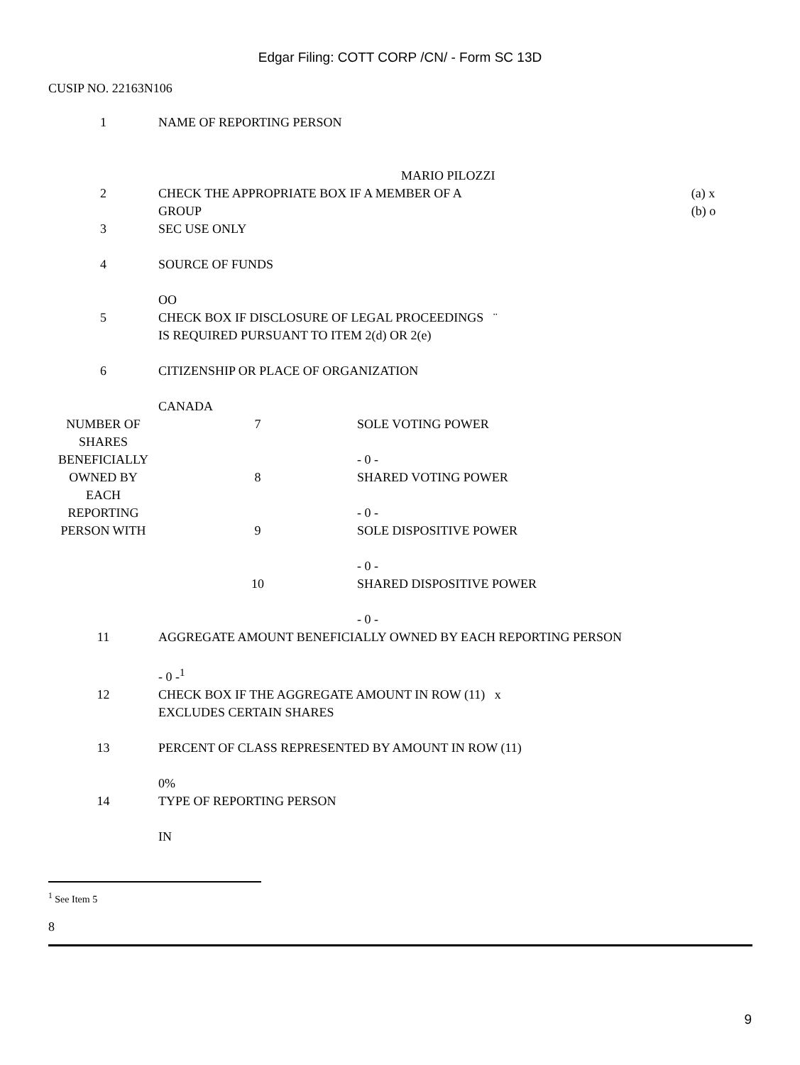Edgar Filing: COTT CORP /CN/ - Form SC 13D
CUSIP NO. 22163N106
| 1 | NAME OF REPORTING PERSON MARIO PILOZZI | |
| 2 | CHECK THE APPROPRIATE BOX IF A MEMBER OF A GROUP | (a) x (b) o |
| 3 | SEC USE ONLY | |
| 4 | SOURCE OF FUNDS OO | |
| 5 | CHECK BOX IF DISCLOSURE OF LEGAL PROCEEDINGS ¨ IS REQUIRED PURSUANT TO ITEM 2(d) OR 2(e) | |
| 6 | CITIZENSHIP OR PLACE OF ORGANIZATION CANADA | |
| NUMBER OF SHARES BENEFICIALLY OWNED BY EACH REPORTING PERSON WITH | 7 | SOLE VOTING POWER - 0 - |
| | 8 | SHARED VOTING POWER - 0 - |
| | 9 | SOLE DISPOSITIVE POWER - 0 - |
| | 10 | SHARED DISPOSITIVE POWER - 0 - |
| 11 | AGGREGATE AMOUNT BENEFICIALLY OWNED BY EACH REPORTING PERSON - 0 -<sup>1</sup> |
| 12 | CHECK BOX IF THE AGGREGATE AMOUNT IN ROW (11) x EXCLUDES CERTAIN SHARES |
| 13 | PERCENT OF CLASS REPRESENTED BY AMOUNT IN ROW (11) 0% |
| 14 | TYPE OF REPORTING PERSON IN |
<sup>1</sup> See Item 5
8
9